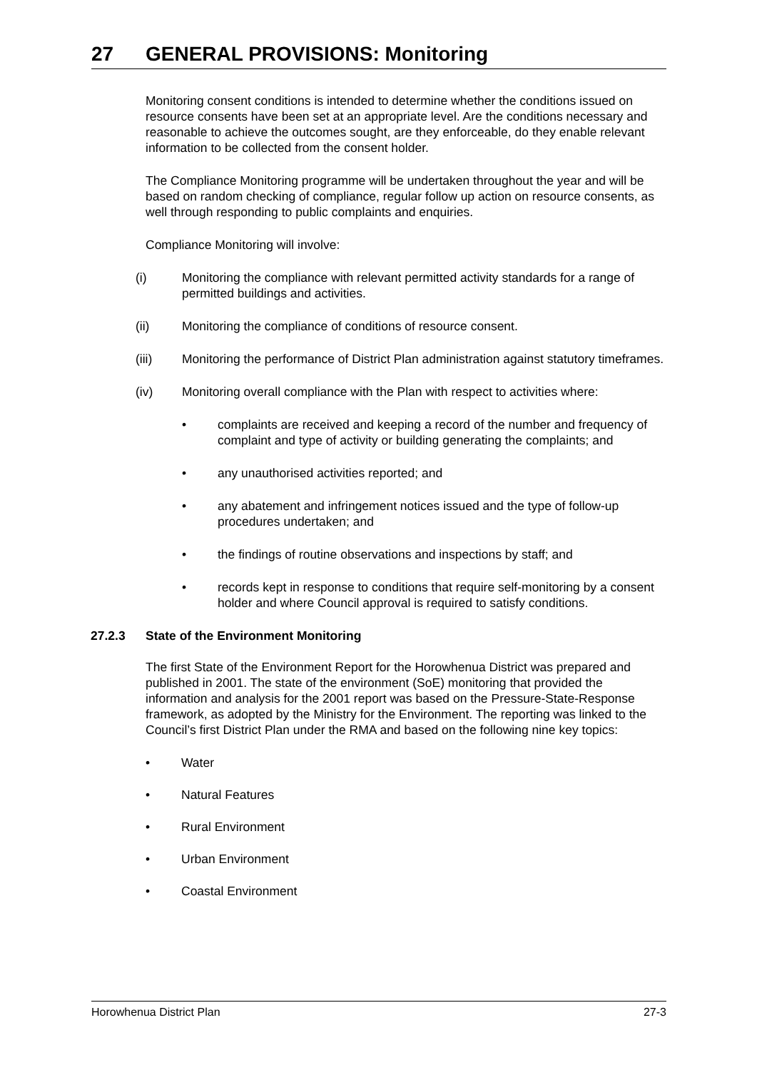27 GENERAL PROVISIONS: Monitoring
Monitoring consent conditions is intended to determine whether the conditions issued on resource consents have been set at an appropriate level. Are the conditions necessary and reasonable to achieve the outcomes sought, are they enforceable, do they enable relevant information to be collected from the consent holder.
The Compliance Monitoring programme will be undertaken throughout the year and will be based on random checking of compliance, regular follow up action on resource consents, as well through responding to public complaints and enquiries.
Compliance Monitoring will involve:
(i) Monitoring the compliance with relevant permitted activity standards for a range of permitted buildings and activities.
(ii) Monitoring the compliance of conditions of resource consent.
(iii) Monitoring the performance of District Plan administration against statutory timeframes.
(iv) Monitoring overall compliance with the Plan with respect to activities where:
• complaints are received and keeping a record of the number and frequency of complaint and type of activity or building generating the complaints; and
• any unauthorised activities reported; and
• any abatement and infringement notices issued and the type of follow-up procedures undertaken; and
• the findings of routine observations and inspections by staff; and
• records kept in response to conditions that require self-monitoring by a consent holder and where Council approval is required to satisfy conditions.
27.2.3 State of the Environment Monitoring
The first State of the Environment Report for the Horowhenua District was prepared and published in 2001. The state of the environment (SoE) monitoring that provided the information and analysis for the 2001 report was based on the Pressure-State-Response framework, as adopted by the Ministry for the Environment. The reporting was linked to the Council’s first District Plan under the RMA and based on the following nine key topics:
• Water
• Natural Features
• Rural Environment
• Urban Environment
• Coastal Environment
Horowhenua District Plan 27-3